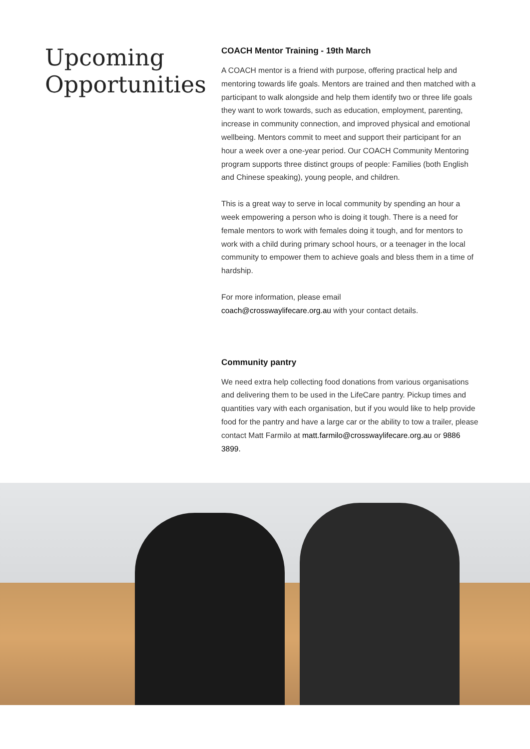Upcoming Opportunities
COACH Mentor Training - 19th March
A COACH mentor is a friend with purpose, offering practical help and mentoring towards life goals. Mentors are trained and then matched with a participant to walk alongside and help them identify two or three life goals they want to work towards, such as education, employment, parenting, increase in community connection, and improved physical and emotional wellbeing. Mentors commit to meet and support their participant for an hour a week over a one-year period. Our COACH Community Mentoring program supports three distinct groups of people: Families (both English and Chinese speaking), young people, and children.
This is a great way to serve in local community by spending an hour a week empowering a person who is doing it tough. There is a need for female mentors to work with females doing it tough, and for mentors to work with a child during primary school hours, or a teenager in the local community to empower them to achieve goals and bless them in a time of hardship.
For more information, please email
coach@crosswaylifecare.org.au with your contact details.
Community pantry
We need extra help collecting food donations from various organisations and delivering them to be used in the LifeCare pantry. Pickup times and quantities vary with each organisation, but if you would like to help provide food for the pantry and have a large car or the ability to tow a trailer, please contact Matt Farmilo at matt.farmilo@crosswaylifecare.org.au or 9886 3899.